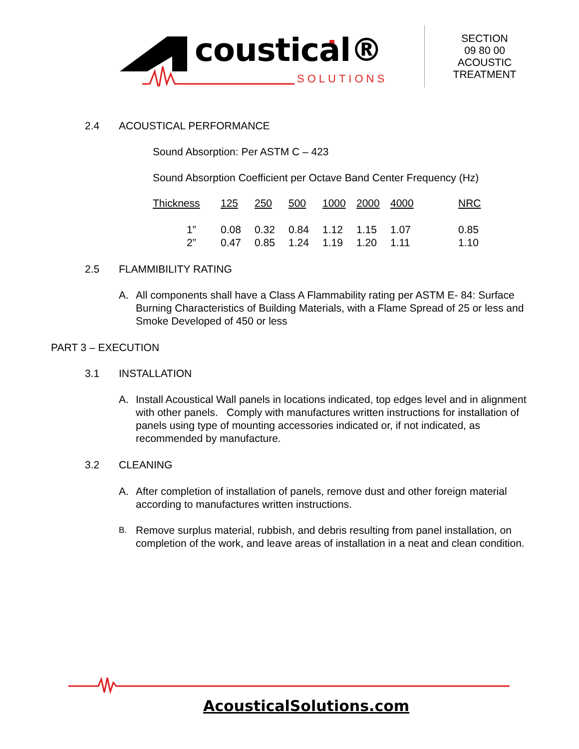coustical®
SOLUTIONS
SECTION
09 80 00
ACOUSTIC
TREATMENT
2.4 ACOUSTICAL PERFORMANCE
Sound Absorption: Per ASTM C – 423
Sound Absorption Coefficient per Octave Band Center Frequency (Hz)
| Thickness | 125 | 250 | 500 | 1000 | 2000 | 4000 | NRC |
| --- | --- | --- | --- | --- | --- | --- | --- |
| 1” | 0.08 | 0.32 | 0.84 | 1.12 | 1.15 | 1.07 | 0.85 |
| 2” | 0.47 | 0.85 | 1.24 | 1.19 | 1.20 | 1.11 | 1.10 |
2.5 FLAMMIBILITY RATING
A. All components shall have a Class A Flammability rating per ASTM E- 84: Surface Burning Characteristics of Building Materials, with a Flame Spread of 25 or less and Smoke Developed of 450 or less
PART 3 – EXECUTION
3.1 INSTALLATION
A. Install Acoustical Wall panels in locations indicated, top edges level and in alignment with other panels. Comply with manufactures written instructions for installation of panels using type of mounting accessories indicated or, if not indicated, as recommended by manufacture.
3.2 CLEANING
A. After completion of installation of panels, remove dust and other foreign material according to manufactures written instructions.
B.
Remove surplus material, rubbish, and debris resulting from panel installation, on completion of the work, and leave areas of installation in a neat and clean condition.
AcousticalSolutions.com